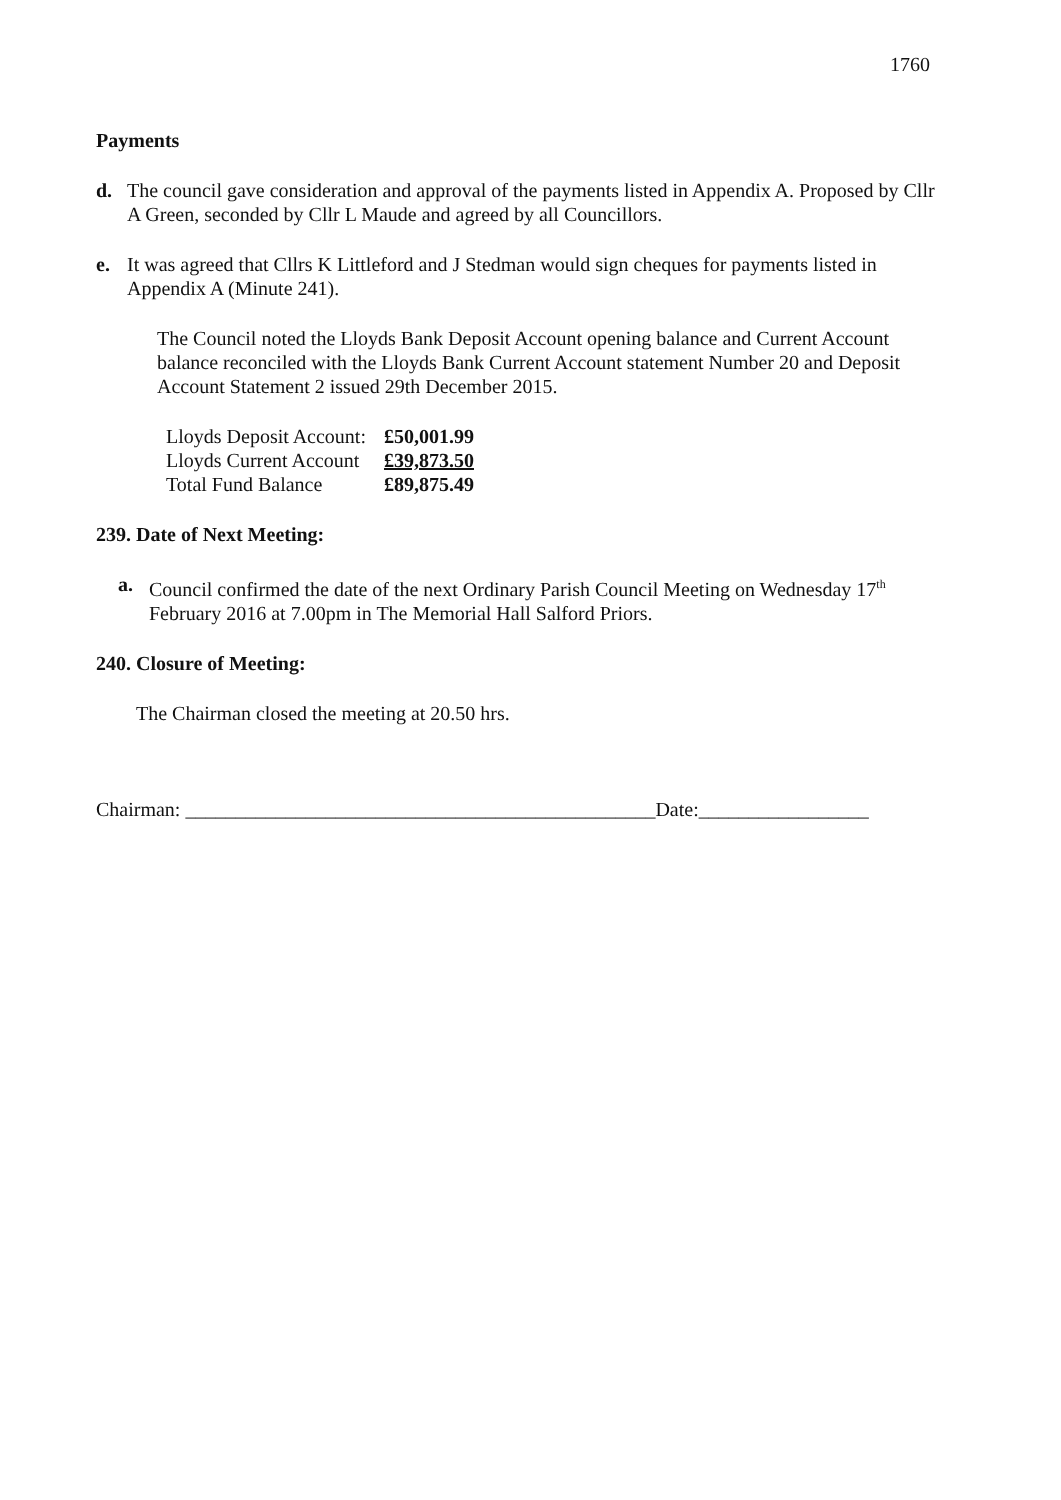1760
Payments
d. The council gave consideration and approval of the payments listed in Appendix A. Proposed by Cllr A Green, seconded by Cllr L Maude and agreed by all Councillors.
e. It was agreed that Cllrs K Littleford and J Stedman would sign cheques for payments listed in Appendix A (Minute 241).
The Council noted the Lloyds Bank Deposit Account opening balance and Current Account balance reconciled with the Lloyds Bank Current Account statement Number 20 and Deposit Account Statement 2 issued 29th December 2015.
| Lloyds Deposit Account: | £50,001.99 |
| Lloyds Current Account | £39,873.50 |
| Total Fund Balance | £89,875.49 |
239. Date of Next Meeting:
a. Council confirmed the date of the next Ordinary Parish Council Meeting on Wednesday 17<sup>th</sup> February 2016 at 7.00pm in The Memorial Hall Salford Priors.
240. Closure of Meeting:
The Chairman closed the meeting at 20.50 hrs.
Chairman: _______________________________________________Date:_________________